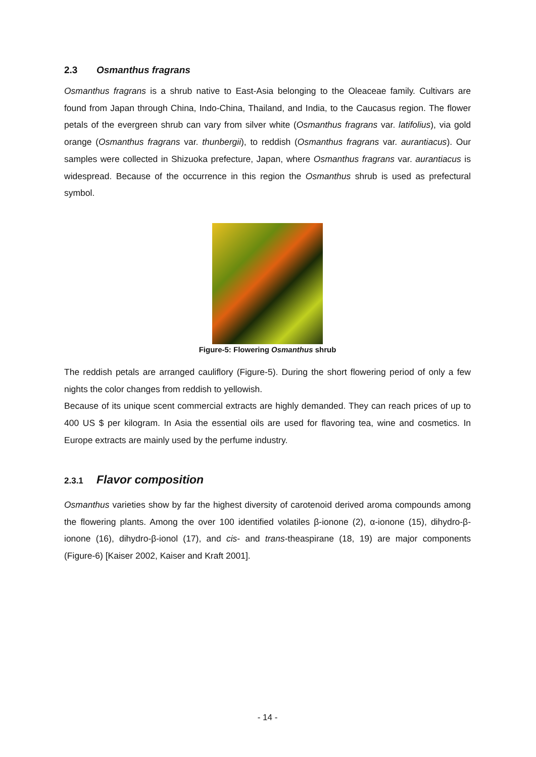2.3 Osmanthus fragrans
Osmanthus fragrans is a shrub native to East-Asia belonging to the Oleaceae family. Cultivars are found from Japan through China, Indo-China, Thailand, and India, to the Caucasus region. The flower petals of the evergreen shrub can vary from silver white (Osmanthus fragrans var. latifolius), via gold orange (Osmanthus fragrans var. thunbergii), to reddish (Osmanthus fragrans var. aurantiacus). Our samples were collected in Shizuoka prefecture, Japan, where Osmanthus fragrans var. aurantiacus is widespread. Because of the occurrence in this region the Osmanthus shrub is used as prefectural symbol.
Figure-5: Flowering Osmanthus shrub
The reddish petals are arranged cauliflory (Figure-5). During the short flowering period of only a few nights the color changes from reddish to yellowish.
Because of its unique scent commercial extracts are highly demanded. They can reach prices of up to 400 US $ per kilogram. In Asia the essential oils are used for flavoring tea, wine and cosmetics. In Europe extracts are mainly used by the perfume industry.
2.3.1 Flavor composition
Osmanthus varieties show by far the highest diversity of carotenoid derived aroma compounds among the flowering plants. Among the over 100 identified volatiles β-ionone (2), α-ionone (15), dihydro-β-ionone (16), dihydro-β-ionol (17), and cis- and trans-theaspirane (18, 19) are major components (Figure-6) [Kaiser 2002, Kaiser and Kraft 2001].
- 14 -